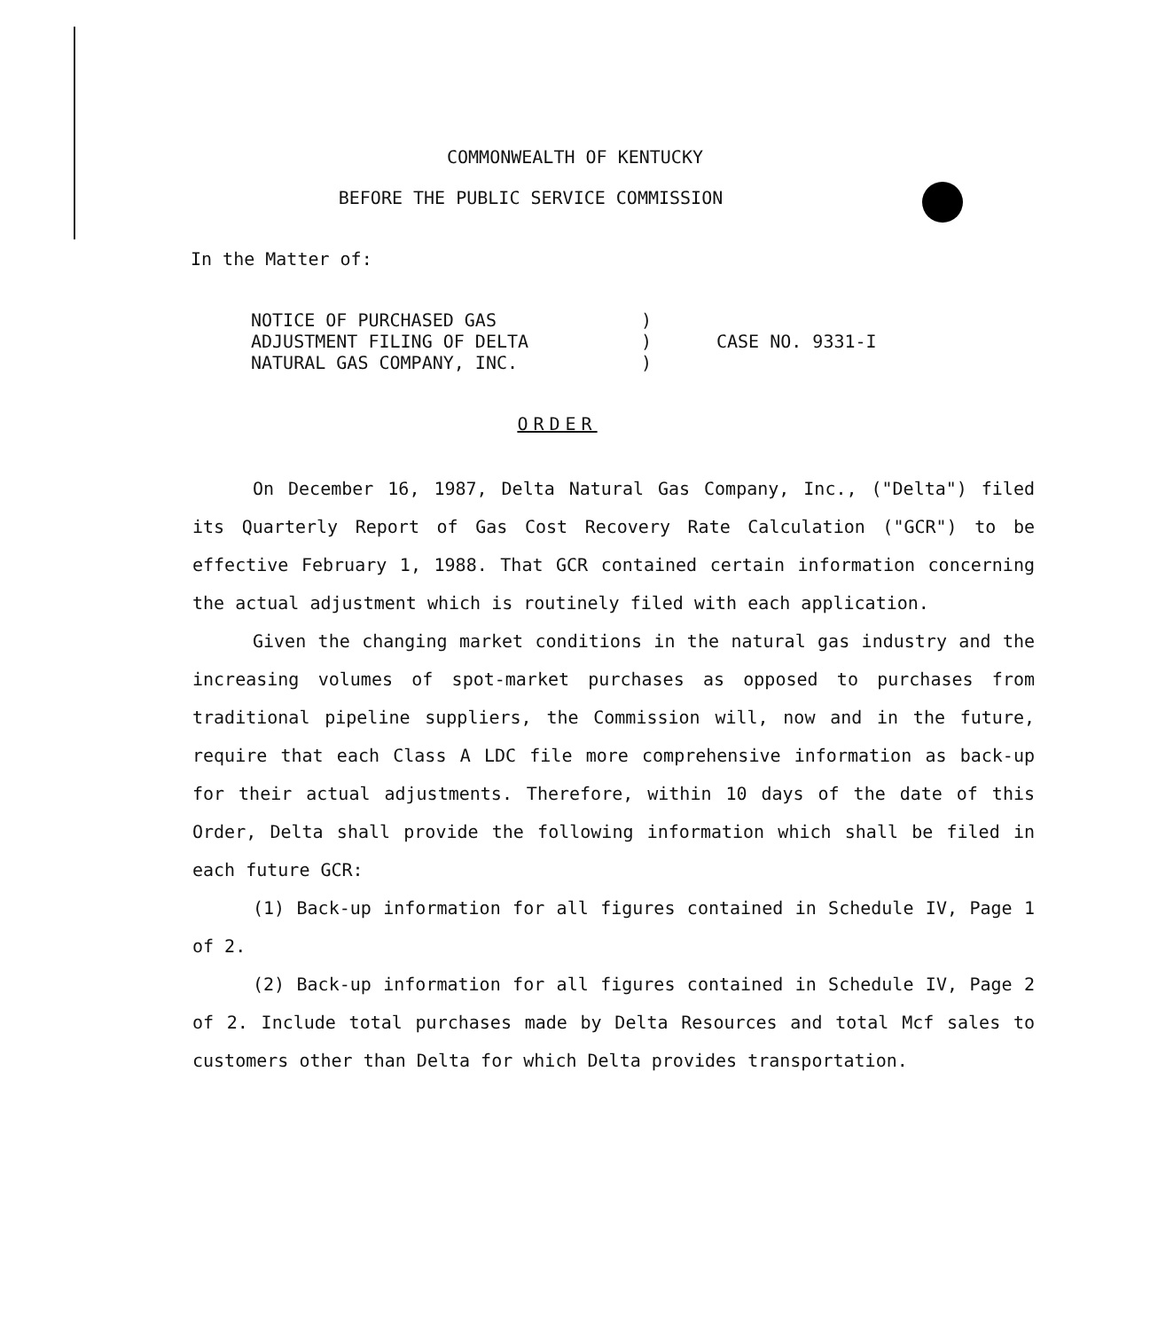COMMONWEALTH OF KENTUCKY
BEFORE THE PUBLIC SERVICE COMMISSION
In the Matter of:
NOTICE OF PURCHASED GAS
ADJUSTMENT FILING OF DELTA
NATURAL GAS COMPANY, INC.
)
)
)
CASE NO. 9331-I
ORDER
On December 16, 1987, Delta Natural Gas Company, Inc., ("Delta") filed its Quarterly Report of Gas Cost Recovery Rate Calculation ("GCR") to be effective February 1, 1988. That GCR contained certain information concerning the actual adjustment which is routinely filed with each application.
Given the changing market conditions in the natural gas industry and the increasing volumes of spot-market purchases as opposed to purchases from traditional pipeline suppliers, the Commission will, now and in the future, require that each Class A LDC file more comprehensive information as back-up for their actual adjustments. Therefore, within 10 days of the date of this Order, Delta shall provide the following information which shall be filed in each future GCR:
(1) Back-up information for all figures contained in Schedule IV, Page 1 of 2.
(2) Back-up information for all figures contained in Schedule IV, Page 2 of 2. Include total purchases made by Delta Resources and total Mcf sales to customers other than Delta for which Delta provides transportation.